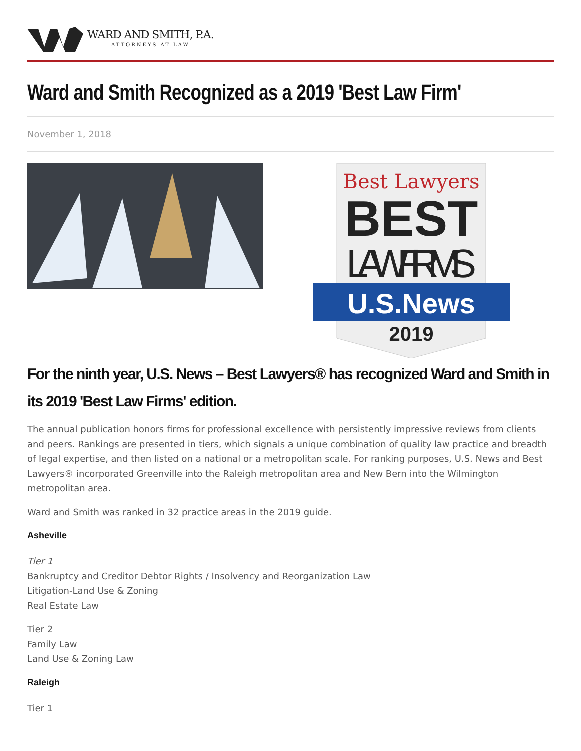WARD AND SMITH, P.A.
ATTORNEYS AT LAW
Ward and Smith Recognized as a 2019 'Best Law Firm'
November 1, 2018
Best Lawyers
BEST
LAW FIRMS
U.S.News
2019
For the ninth year, U.S. News – Best Lawyers® has recognized Ward and Smith in its 2019 'Best Law Firms' edition.
The annual publication honors firms for professional excellence with persistently impressive reviews from clients and peers. Rankings are presented in tiers, which signals a unique combination of quality law practice and breadth of legal expertise, and then listed on a national or a metropolitan scale. For ranking purposes, U.S. News and Best Lawyers® incorporated Greenville into the Raleigh metropolitan area and New Bern into the Wilmington metropolitan area.
Ward and Smith was ranked in 32 practice areas in the 2019 guide.
Asheville
Tier 1
Bankruptcy and Creditor Debtor Rights / Insolvency and Reorganization Law
Litigation-Land Use & Zoning
Real Estate Law
Tier 2
Family Law
Land Use & Zoning Law
Raleigh
Tier 1